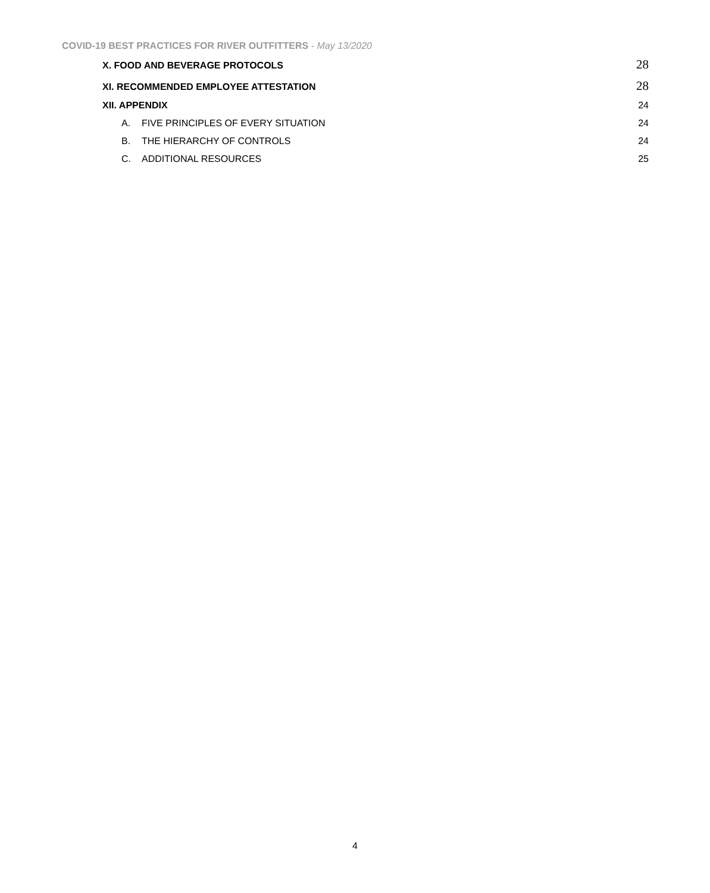COVID-19 BEST PRACTICES FOR RIVER OUTFITTERS - May 13/2020
X. FOOD AND BEVERAGE PROTOCOLS 28
XI. RECOMMENDED EMPLOYEE ATTESTATION 28
XII. APPENDIX 24
A. FIVE PRINCIPLES OF EVERY SITUATION 24
B. THE HIERARCHY OF CONTROLS 24
C. ADDITIONAL RESOURCES 25
4